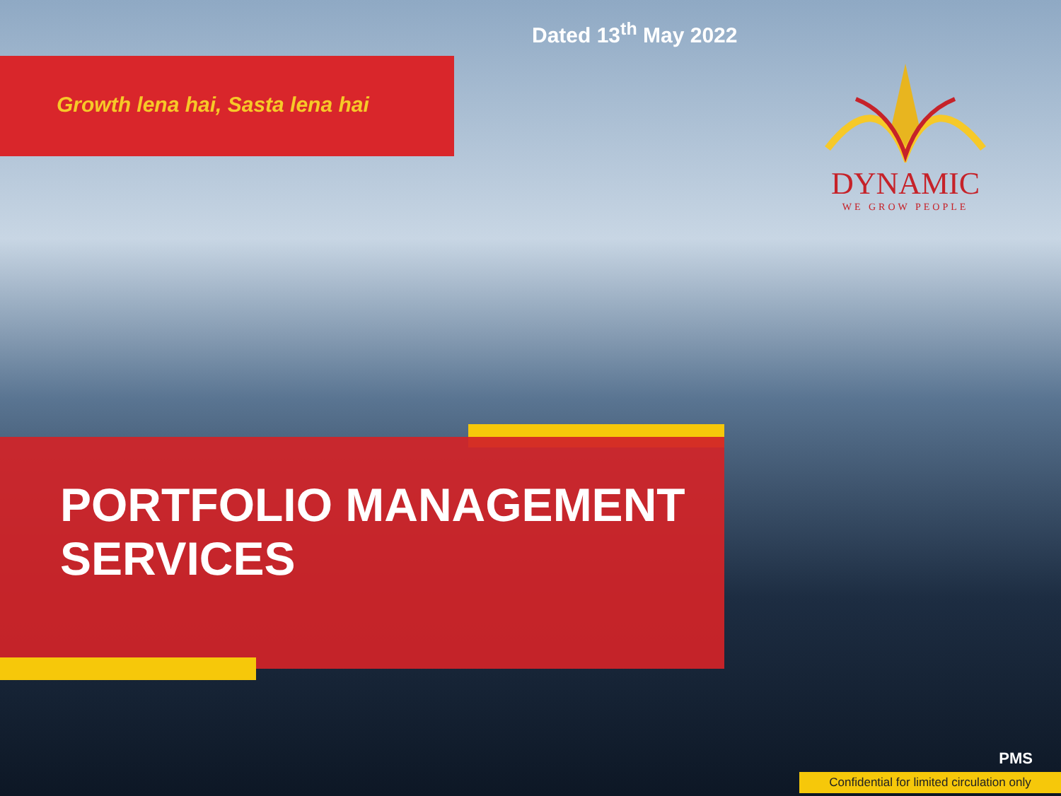Dated 13<sup>th</sup> May 2022
Growth lena hai, Sasta lena hai
DYNAMIC
WE GROW PEOPLE
PORTFOLIO MANAGEMENT
SERVICES
PMS
Confidential for limited circulation only